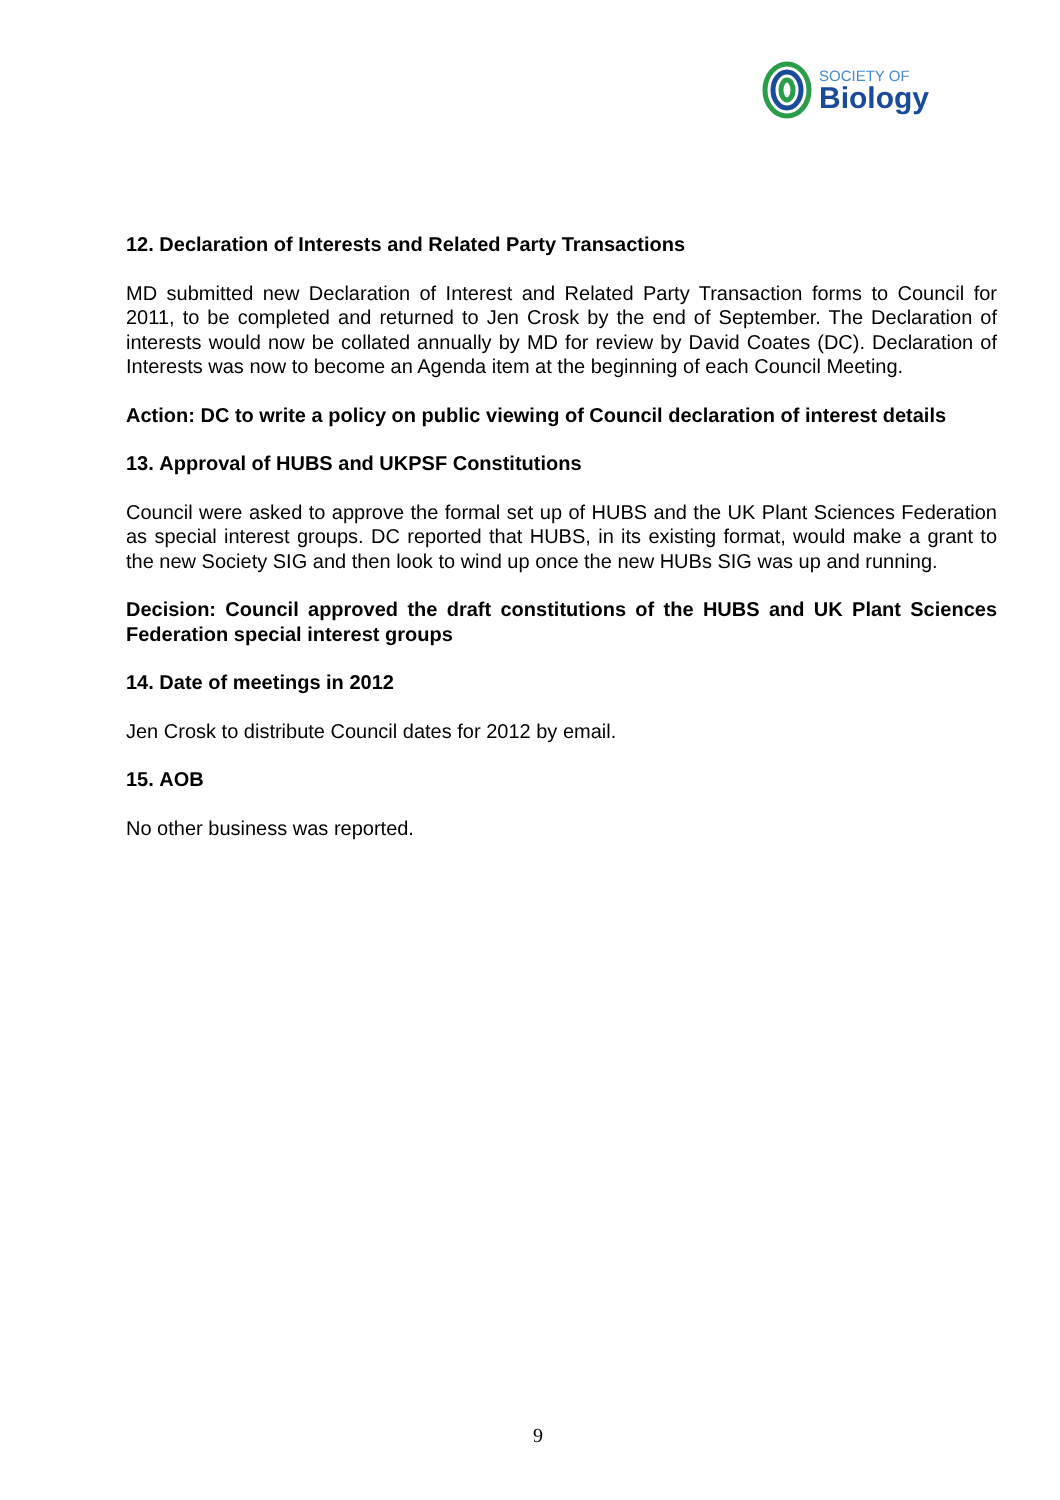SOCIETY OF
Biology
12. Declaration of Interests and Related Party Transactions
MD submitted new Declaration of Interest and Related Party Transaction forms to Council for 2011, to be completed and returned to Jen Crosk by the end of September. The Declaration of interests would now be collated annually by MD for review by David Coates (DC). Declaration of Interests was now to become an Agenda item at the beginning of each Council Meeting.
Action: DC to write a policy on public viewing of Council declaration of interest details
13. Approval of HUBS and UKPSF Constitutions
Council were asked to approve the formal set up of HUBS and the UK Plant Sciences Federation as special interest groups. DC reported that HUBS, in its existing format, would make a grant to the new Society SIG and then look to wind up once the new HUBs SIG was up and running.
Decision: Council approved the draft constitutions of the HUBS and UK Plant Sciences Federation special interest groups
14. Date of meetings in 2012
Jen Crosk to distribute Council dates for 2012 by email.
15. AOB
No other business was reported.
9